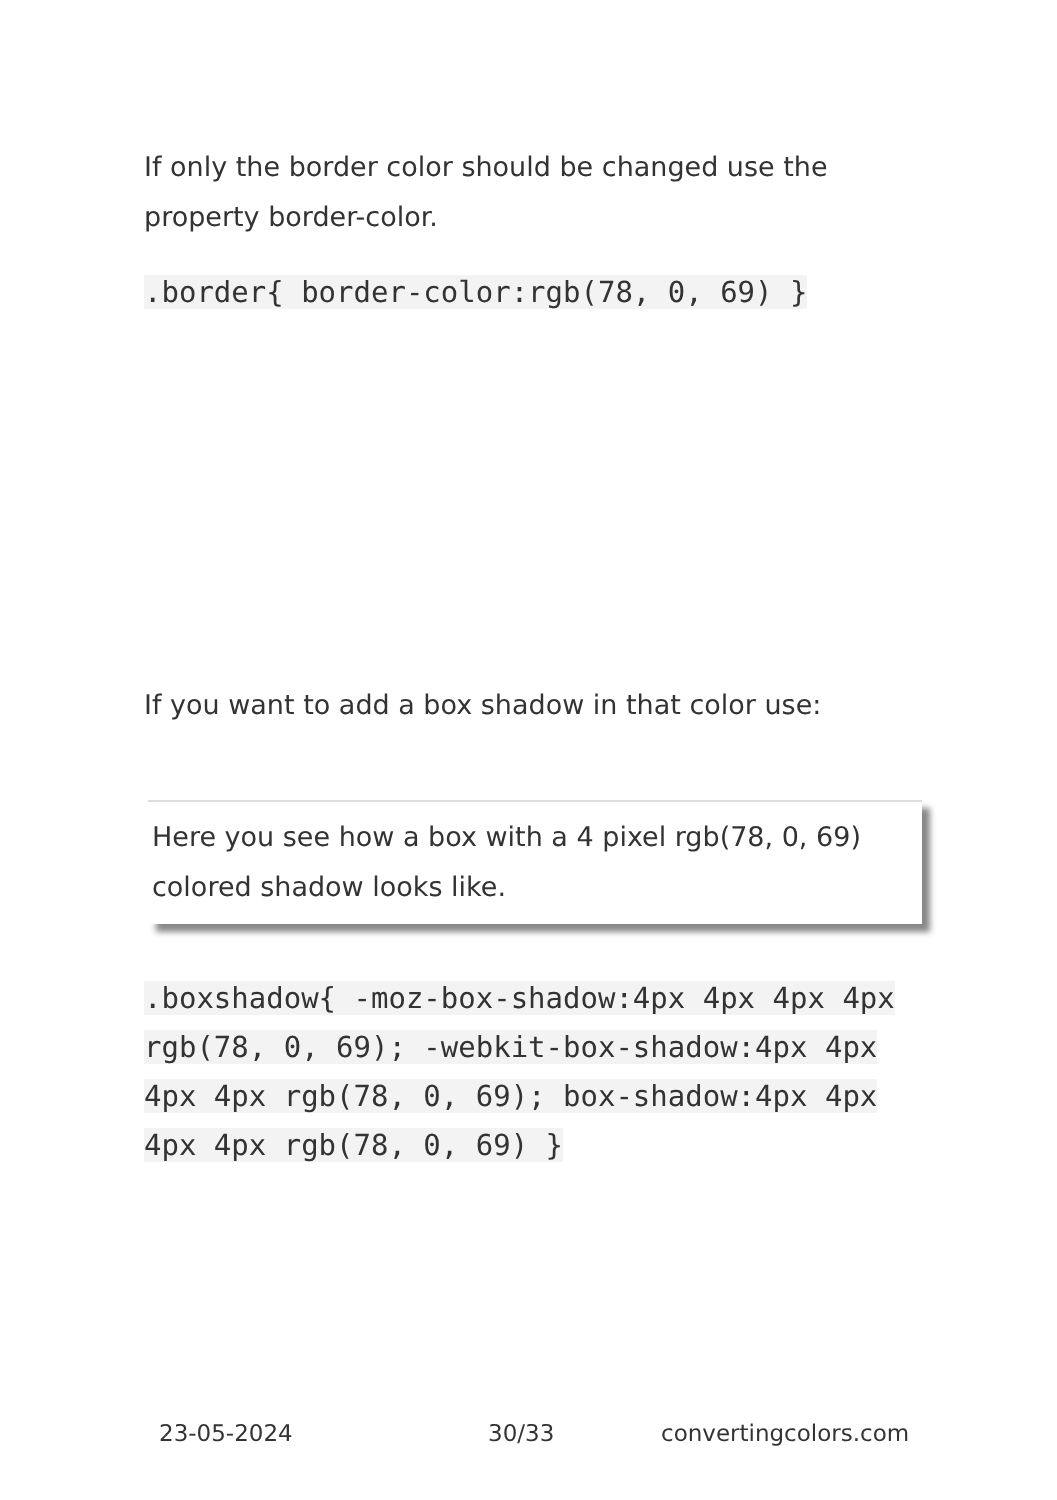If only the border color should be changed use the property border-color.
.border{ border-color:rgb(78, 0, 69) }
If you want to add a box shadow in that color use:
Here you see how a box with a 4 pixel rgb(78, 0, 69) colored shadow looks like.
.boxshadow{ -moz-box-shadow:4px 4px 4px 4px rgb(78, 0, 69); -webkit-box-shadow:4px 4px 4px 4px rgb(78, 0, 69); box-shadow:4px 4px 4px 4px rgb(78, 0, 69) }
23-05-2024 30/33 convertingcolors.com